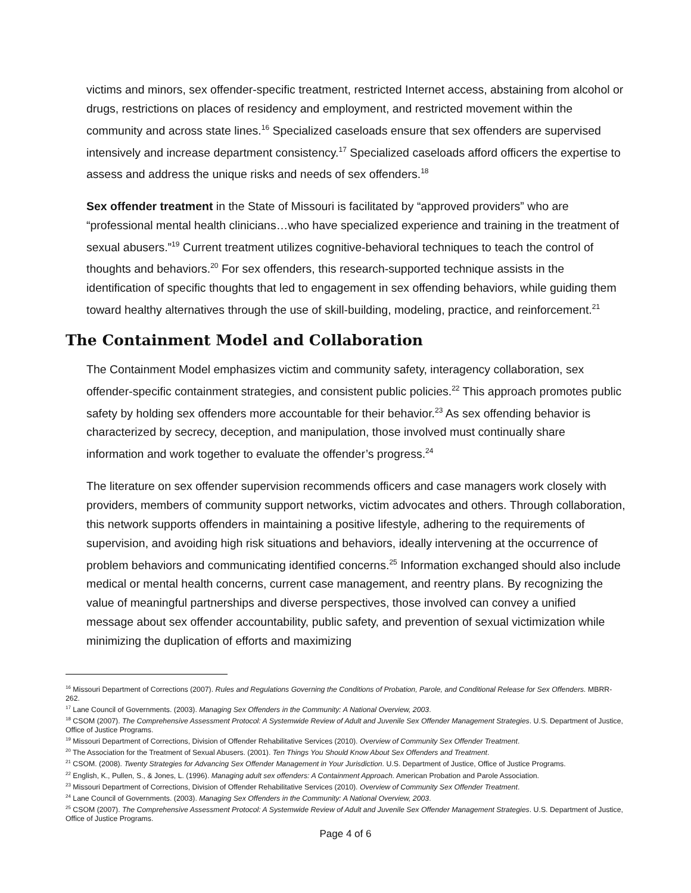victims and minors, sex offender-specific treatment, restricted Internet access, abstaining from alcohol or drugs, restrictions on places of residency and employment, and restricted movement within the community and across state lines.<sup>16</sup> Specialized caseloads ensure that sex offenders are supervised intensively and increase department consistency.<sup>17</sup> Specialized caseloads afford officers the expertise to assess and address the unique risks and needs of sex offenders.<sup>18</sup>
Sex offender treatment in the State of Missouri is facilitated by “approved providers” who are “professional mental health clinicians…who have specialized experience and training in the treatment of sexual abusers.”<sup>19</sup> Current treatment utilizes cognitive-behavioral techniques to teach the control of thoughts and behaviors.<sup>20</sup> For sex offenders, this research-supported technique assists in the identification of specific thoughts that led to engagement in sex offending behaviors, while guiding them toward healthy alternatives through the use of skill-building, modeling, practice, and reinforcement.<sup>21</sup>
The Containment Model and Collaboration
The Containment Model emphasizes victim and community safety, interagency collaboration, sex offender-specific containment strategies, and consistent public policies.<sup>22</sup> This approach promotes public safety by holding sex offenders more accountable for their behavior.<sup>23</sup> As sex offending behavior is characterized by secrecy, deception, and manipulation, those involved must continually share information and work together to evaluate the offender’s progress.<sup>24</sup>
The literature on sex offender supervision recommends officers and case managers work closely with providers, members of community support networks, victim advocates and others. Through collaboration, this network supports offenders in maintaining a positive lifestyle, adhering to the requirements of supervision, and avoiding high risk situations and behaviors, ideally intervening at the occurrence of problem behaviors and communicating identified concerns.<sup>25</sup> Information exchanged should also include medical or mental health concerns, current case management, and reentry plans. By recognizing the value of meaningful partnerships and diverse perspectives, those involved can convey a unified message about sex offender accountability, public safety, and prevention of sexual victimization while minimizing the duplication of efforts and maximizing
<sup>16</sup> Missouri Department of Corrections (2007). Rules and Regulations Governing the Conditions of Probation, Parole, and Conditional Release for Sex Offenders. MBRR-262.
<sup>17</sup> Lane Council of Governments. (2003). Managing Sex Offenders in the Community: A National Overview, 2003.
<sup>18</sup> CSOM (2007). The Comprehensive Assessment Protocol: A Systemwide Review of Adult and Juvenile Sex Offender Management Strategies. U.S. Department of Justice, Office of Justice Programs.
<sup>19</sup> Missouri Department of Corrections, Division of Offender Rehabilitative Services (2010). Overview of Community Sex Offender Treatment.
<sup>20</sup> The Association for the Treatment of Sexual Abusers. (2001). Ten Things You Should Know About Sex Offenders and Treatment.
<sup>21</sup> CSOM. (2008). Twenty Strategies for Advancing Sex Offender Management in Your Jurisdiction. U.S. Department of Justice, Office of Justice Programs.
<sup>22</sup> English, K., Pullen, S., & Jones, L. (1996). Managing adult sex offenders: A Containment Approach. American Probation and Parole Association.
<sup>23</sup> Missouri Department of Corrections, Division of Offender Rehabilitative Services (2010). Overview of Community Sex Offender Treatment.
<sup>24</sup> Lane Council of Governments. (2003). Managing Sex Offenders in the Community: A National Overview, 2003.
<sup>25</sup> CSOM (2007). The Comprehensive Assessment Protocol: A Systemwide Review of Adult and Juvenile Sex Offender Management Strategies. U.S. Department of Justice, Office of Justice Programs.
Page 4 of 6